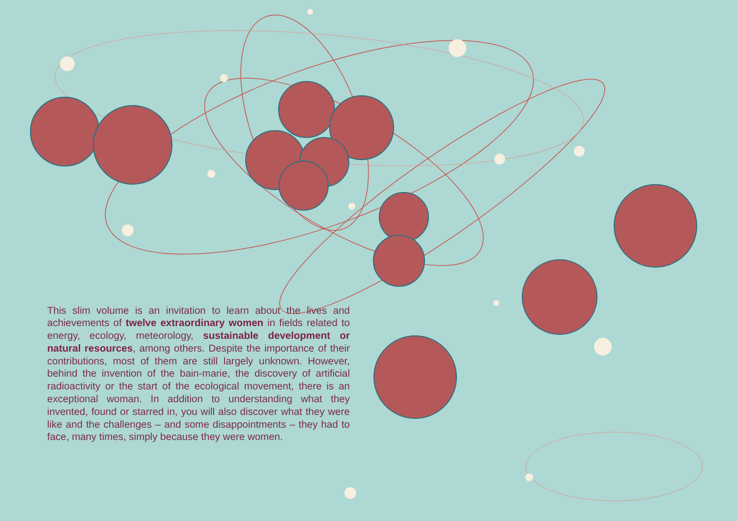This slim volume is an invitation to learn about the lives and achievements of twelve extraordinary women in fields related to energy, ecology, meteorology, sustainable development or natural resources, among others. Despite the importance of their contributions, most of them are still largely unknown. However, behind the invention of the bain-marie, the discovery of artificial radioactivity or the start of the ecological movement, there is an exceptional woman. In addition to understanding what they invented, found or starred in, you will also discover what they were like and the challenges – and some disappointments – they had to face, many times, simply because they were women.